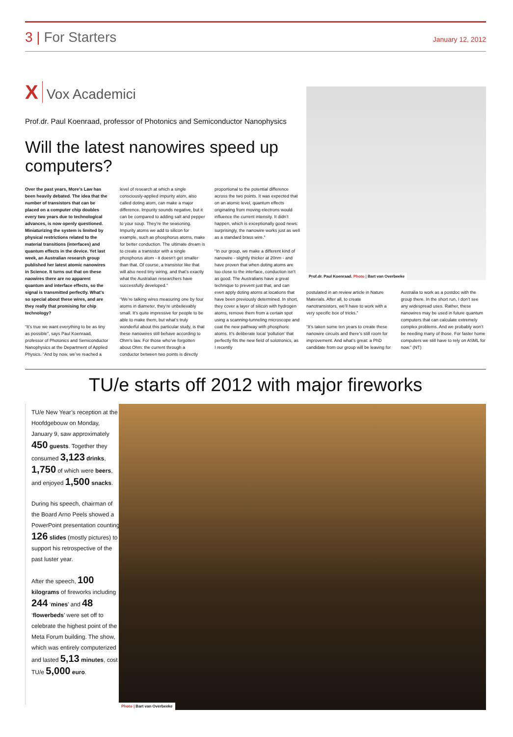3 | For Starters
January 12, 2012
X Vox Academici
Prof.dr. Paul Koenraad, professor of Photonics and Semiconductor Nanophysics
Will the latest nanowires speed up computers?
Over the past years, More’s Law has been heavily debated. The idea that the number of transistors that can be placed on a computer chip doubles every two years due to technological advances, is now openly questioned. Miniaturizing the system is limited by physical restrictions related to the material transitions (interfaces) and quantum effects in the device. Yet last week, an Australian research group published her latest atomic nanowires in Science. It turns out that on these naowires there are no apparent quantum and interface effects, so the signal is transmitted perfectly. What’s so special about these wires, and are they really that promising for chip technology?
“It’s true we want everything to be as tiny as possible”, says Paul Koenraad, professor of Photonics and Semiconductor Nanophysics at the Department of Applied Physics. “And by now, we’ve reached a level of research at which a single consciously-applied impurity atom, also called doting atom, can make a major difference. Impurity sounds negative, but it can be compared to adding salt and pepper to your soup. They’re the seasoning. Impurity atoms we add to silicon for example, such as phosphorus atoms, make for better conduction. The ultimate dream is to create a transistor with a single phosphorus atom - it doesn’t get smaller than that. Of course, a transistor like that will also need tiny wiring, and that’s exactly what the Australian researchers have successfully developed.”
“We’re talking wires measuring one by four atoms in diameter, they’re unbelievably small. It’s quite impressive for people to be able to make them, but what’s truly wonderful about this particular study, is that these nanowires still behave according to Ohm’s law. For those who’ve forgotten about Ohm: the current through a conductor between two points is directly proportional to the potential difference across the two points. It was expected that on an atomic level, quantum effects originating from moving electrons would influence the current intensity. It didn’t happen, which is exceptionally good news: surprisingly, the nanowire works just as well as a standard brass wire.”
“In our group, we make a different kind of nanowire - slightly thicker at 20nm - and have proven that when doting atoms are too close to the interface, conduction isn’t as good. The Australians have a great technique to prevent just that, and can even apply doting atoms at locations that have been previously determined. In short, they cover a layer of silicon with hydrogen atoms, remove them from a certain spot using a scanning-tunneling microscope and coat the new pathway with phosphoric atoms. It’s deliberate local ‘pollution’ that perfectly fits the new field of solotronics, as I recently
Prof.dr. Paul Koenraad. Photo | Bart van Overbeeke
postulated in an review article in Nature Materials. After all, to create nanotransistors, we’ll have to work with a very specific box of tricks.”
“It’s taken some ten years to create these nanowire circuits and there’s still room for improvement. And what’s great: a PhD candidate from our group will be leaving for Australia to work as a postdoc with the group there. In the short run, I don’t see any widespread uses. Rather, these nanowires may be used in future quantum computers that can calculate extremely complex problems. And we probably won’t be needing many of those. For faster home computers we still have to rely on ASML for now.” (NT)
TU/e starts off 2012 with major fireworks
TU/e New Year’s reception at the Hoofdgebouw on Monday, January 9, saw approximately 450 guests. Together they consumed 3,123 drinks, 1,750 of which were beers, and enjoyed 1,500 snacks.
During his speech, chairman of the Board Arno Peels showed a PowerPoint presentation counting 126 slides (mostly pictures) to support his retrospective of the past luster year.
After the speech, 100 kilograms of fireworks including 244 ‘mines’ and 48 ‘flowerbeds’ were set off to celebrate the highest point of the Meta Forum building. The show, which was entirely computerized and lasted 5,13 minutes, cost TU/e 5,000 euro.
Photo | Bart van Overbeeke